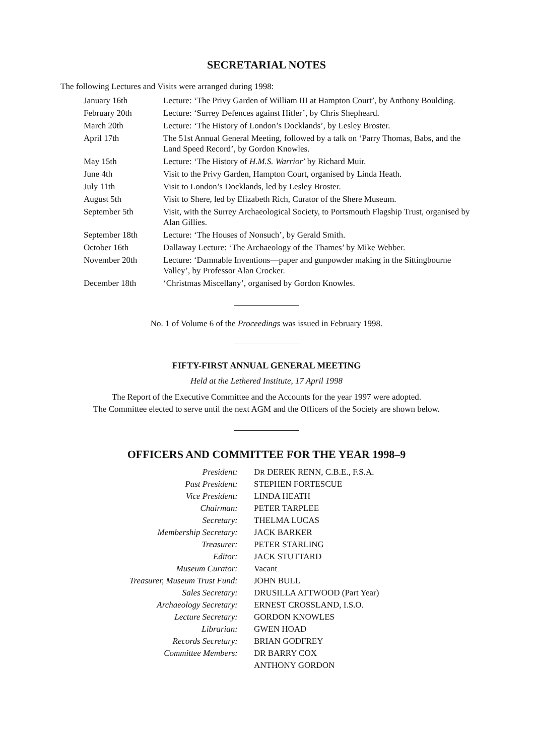SECRETARIAL NOTES
The following Lectures and Visits were arranged during 1998:
| January 16th | Lecture: ‘The Privy Garden of William III at Hampton Court’, by Anthony Boulding. |
| February 20th | Lecture: ‘Surrey Defences against Hitler’, by Chris Shepheard. |
| March 20th | Lecture: ‘The History of London’s Docklands’, by Lesley Broster. |
| April 17th | The 51st Annual General Meeting, followed by a talk on ‘Parry Thomas, Babs, and the Land Speed Record’, by Gordon Knowles. |
| May 15th | Lecture: ‘The History of H.M.S. Warrior ’ by Richard Muir. |
| June 4th | Visit to the Privy Garden, Hampton Court, organised by Linda Heath. |
| July 11th | Visit to London’s Docklands, led by Lesley Broster. |
| August 5th | Visit to Shere, led by Elizabeth Rich, Curator of the Shere Museum. |
| September 5th | Visit, with the Surrey Archaeological Society, to Portsmouth Flagship Trust, organised by Alan Gillies. |
| September 18th | Lecture: ‘The Houses of Nonsuch’, by Gerald Smith. |
| October 16th | Dallaway Lecture: ‘The Archaeology of the Thames’ by Mike Webber. |
| November 20th | Lecture: ‘Damnable Inventions—paper and gunpowder making in the Sittingbourne Valley’, by Professor Alan Crocker. |
| December 18th | ‘Christmas Miscellany’, organised by Gordon Knowles. |
No. 1 of Volume 6 of the Proceedings was issued in February 1998.
FIFTY-FIRST ANNUAL GENERAL MEETING
Held at the Lethered Institute, 17 April 1998
The Report of the Executive Committee and the Accounts for the year 1997 were adopted.
The Committee elected to serve until the next AGM and the Officers of the Society are shown below.
OFFICERS AND COMMITTEE FOR THE YEAR 1998–9
| President: | D R DEREK RENN, C.B.E., F.S.A. |
| Past President: | STEPHEN FORTESCUE |
| Vice President: | LINDA HEATH |
| Chairman: | PETER TARPLEE |
| Secretary: | THELMA LUCAS |
| Membership Secretary: | JACK BARKER |
| Treasurer: | PETER STARLING |
| Editor: | JACK STUTTARD |
| Museum Curator: | Vacant |
| Treasurer, Museum Trust Fund: | JOHN BULL |
| Sales Secretary: | DRUSILLA ATTWOOD (Part Year) |
| Archaeology Secretary: | ERNEST CROSSLAND, I.S.O. |
| Lecture Secretary: | GORDON KNOWLES |
| Librarian: | GWEN HOAD |
| Records Secretary: | BRIAN GODFREY |
| Committee Members: | DR BARRY COX |
| | ANTHONY GORDON |